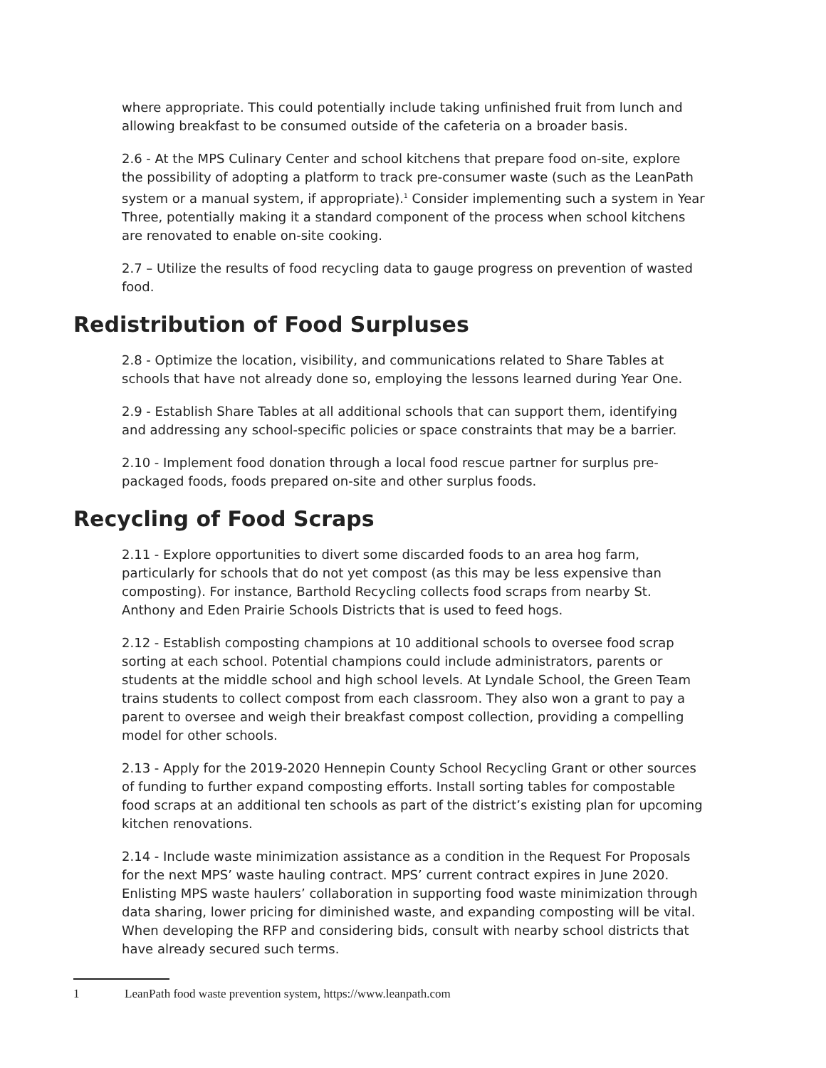where appropriate. This could potentially include taking unfinished fruit from lunch and allowing breakfast to be consumed outside of the cafeteria on a broader basis.
2.6 - At the MPS Culinary Center and school kitchens that prepare food on-site, explore the possibility of adopting a platform to track pre-consumer waste (such as the LeanPath system or a manual system, if appropriate).<sup>1</sup> Consider implementing such a system in Year Three, potentially making it a standard component of the process when school kitchens are renovated to enable on-site cooking.
2.7 – Utilize the results of food recycling data to gauge progress on prevention of wasted food.
Redistribution of Food Surpluses
2.8 - Optimize the location, visibility, and communications related to Share Tables at schools that have not already done so, employing the lessons learned during Year One.
2.9 - Establish Share Tables at all additional schools that can support them, identifying and addressing any school-specific policies or space constraints that may be a barrier.
2.10 - Implement food donation through a local food rescue partner for surplus pre-packaged foods, foods prepared on-site and other surplus foods.
Recycling of Food Scraps
2.11 - Explore opportunities to divert some discarded foods to an area hog farm, particularly for schools that do not yet compost (as this may be less expensive than composting). For instance, Barthold Recycling collects food scraps from nearby St. Anthony and Eden Prairie Schools Districts that is used to feed hogs.
2.12 - Establish composting champions at 10 additional schools to oversee food scrap sorting at each school. Potential champions could include administrators, parents or students at the middle school and high school levels. At Lyndale School, the Green Team trains students to collect compost from each classroom. They also won a grant to pay a parent to oversee and weigh their breakfast compost collection, providing a compelling model for other schools.
2.13 - Apply for the 2019-2020 Hennepin County School Recycling Grant or other sources of funding to further expand composting efforts. Install sorting tables for compostable food scraps at an additional ten schools as part of the district’s existing plan for upcoming kitchen renovations.
2.14 - Include waste minimization assistance as a condition in the Request For Proposals for the next MPS’ waste hauling contract. MPS’ current contract expires in June 2020. Enlisting MPS waste haulers’ collaboration in supporting food waste minimization through data sharing, lower pricing for diminished waste, and expanding composting will be vital. When developing the RFP and considering bids, consult with nearby school districts that have already secured such terms.
1 LeanPath food waste prevention system, https://www.leanpath.com